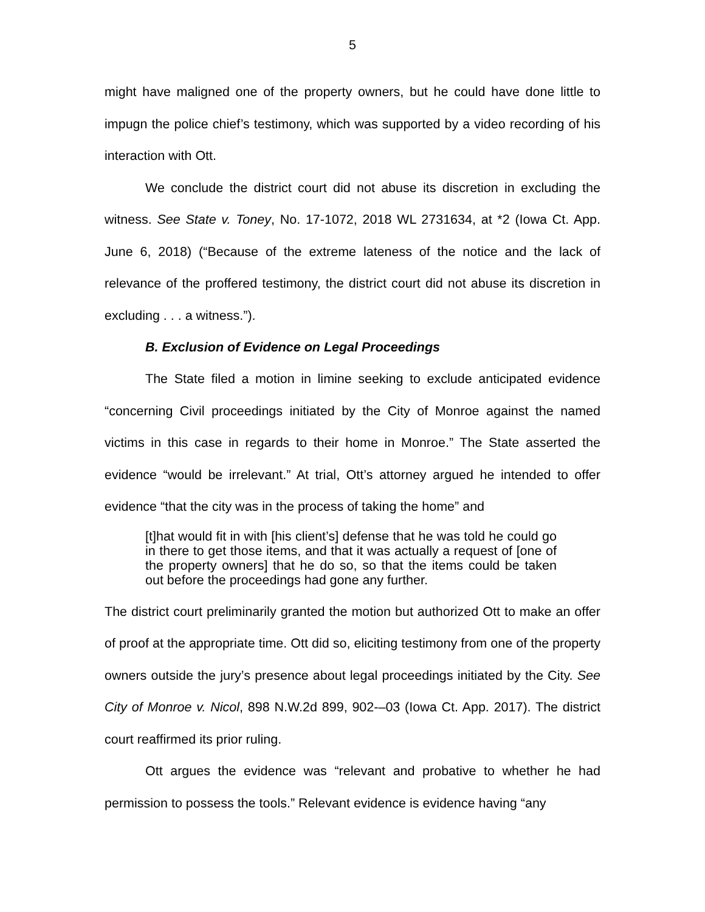5
might have maligned one of the property owners, but he could have done little to impugn the police chief’s testimony, which was supported by a video recording of his interaction with Ott.
We conclude the district court did not abuse its discretion in excluding the witness. See State v. Toney, No. 17-1072, 2018 WL 2731634, at *2 (Iowa Ct. App. June 6, 2018) (“Because of the extreme lateness of the notice and the lack of relevance of the proffered testimony, the district court did not abuse its discretion in excluding . . . a witness.”).
B. Exclusion of Evidence on Legal Proceedings
The State filed a motion in limine seeking to exclude anticipated evidence “concerning Civil proceedings initiated by the City of Monroe against the named victims in this case in regards to their home in Monroe.” The State asserted the evidence “would be irrelevant.” At trial, Ott’s attorney argued he intended to offer evidence “that the city was in the process of taking the home” and
[t]hat would fit in with [his client’s] defense that he was told he could go in there to get those items, and that it was actually a request of [one of the property owners] that he do so, so that the items could be taken out before the proceedings had gone any further.
The district court preliminarily granted the motion but authorized Ott to make an offer of proof at the appropriate time. Ott did so, eliciting testimony from one of the property owners outside the jury’s presence about legal proceedings initiated by the City. See City of Monroe v. Nicol, 898 N.W.2d 899, 902-–03 (Iowa Ct. App. 2017). The district court reaffirmed its prior ruling.
Ott argues the evidence was “relevant and probative to whether he had permission to possess the tools.” Relevant evidence is evidence having “any